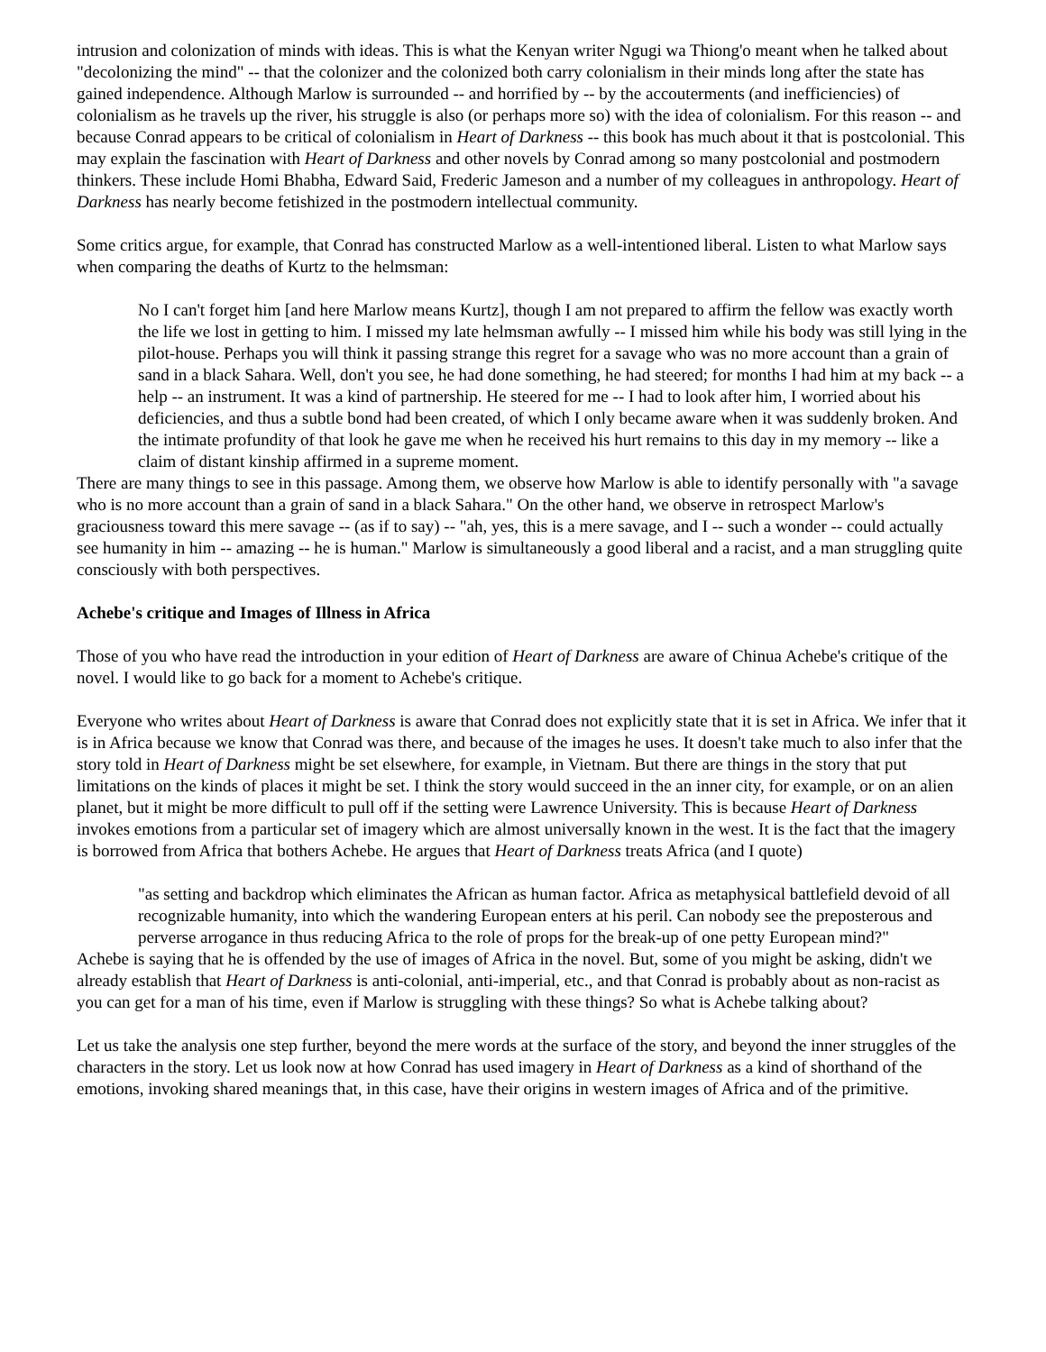intrusion and colonization of minds with ideas. This is what the Kenyan writer Ngugi wa Thiong'o meant when he talked about "decolonizing the mind" -- that the colonizer and the colonized both carry colonialism in their minds long after the state has gained independence. Although Marlow is surrounded -- and horrified by -- by the accouterments (and inefficiencies) of colonialism as he travels up the river, his struggle is also (or perhaps more so) with the idea of colonialism. For this reason -- and because Conrad appears to be critical of colonialism in Heart of Darkness -- this book has much about it that is postcolonial. This may explain the fascination with Heart of Darkness and other novels by Conrad among so many postcolonial and postmodern thinkers. These include Homi Bhabha, Edward Said, Frederic Jameson and a number of my colleagues in anthropology. Heart of Darkness has nearly become fetishized in the postmodern intellectual community.
Some critics argue, for example, that Conrad has constructed Marlow as a well-intentioned liberal. Listen to what Marlow says when comparing the deaths of Kurtz to the helmsman:
No I can't forget him [and here Marlow means Kurtz], though I am not prepared to affirm the fellow was exactly worth the life we lost in getting to him. I missed my late helmsman awfully -- I missed him while his body was still lying in the pilot-house. Perhaps you will think it passing strange this regret for a savage who was no more account than a grain of sand in a black Sahara. Well, don't you see, he had done something, he had steered; for months I had him at my back -- a help -- an instrument. It was a kind of partnership. He steered for me -- I had to look after him, I worried about his deficiencies, and thus a subtle bond had been created, of which I only became aware when it was suddenly broken. And the intimate profundity of that look he gave me when he received his hurt remains to this day in my memory -- like a claim of distant kinship affirmed in a supreme moment.
There are many things to see in this passage. Among them, we observe how Marlow is able to identify personally with "a savage who is no more account than a grain of sand in a black Sahara." On the other hand, we observe in retrospect Marlow's graciousness toward this mere savage -- (as if to say) -- "ah, yes, this is a mere savage, and I -- such a wonder -- could actually see humanity in him -- amazing -- he is human." Marlow is simultaneously a good liberal and a racist, and a man struggling quite consciously with both perspectives.
Achebe's critique and Images of Illness in Africa
Those of you who have read the introduction in your edition of Heart of Darkness are aware of Chinua Achebe's critique of the novel. I would like to go back for a moment to Achebe's critique.
Everyone who writes about Heart of Darkness is aware that Conrad does not explicitly state that it is set in Africa. We infer that it is in Africa because we know that Conrad was there, and because of the images he uses. It doesn't take much to also infer that the story told in Heart of Darkness might be set elsewhere, for example, in Vietnam. But there are things in the story that put limitations on the kinds of places it might be set. I think the story would succeed in the an inner city, for example, or on an alien planet, but it might be more difficult to pull off if the setting were Lawrence University. This is because Heart of Darkness invokes emotions from a particular set of imagery which are almost universally known in the west. It is the fact that the imagery is borrowed from Africa that bothers Achebe. He argues that Heart of Darkness treats Africa (and I quote)
"as setting and backdrop which eliminates the African as human factor. Africa as metaphysical battlefield devoid of all recognizable humanity, into which the wandering European enters at his peril. Can nobody see the preposterous and perverse arrogance in thus reducing Africa to the role of props for the break-up of one petty European mind?"
Achebe is saying that he is offended by the use of images of Africa in the novel. But, some of you might be asking, didn't we already establish that Heart of Darkness is anti-colonial, anti-imperial, etc., and that Conrad is probably about as non-racist as you can get for a man of his time, even if Marlow is struggling with these things? So what is Achebe talking about?
Let us take the analysis one step further, beyond the mere words at the surface of the story, and beyond the inner struggles of the characters in the story. Let us look now at how Conrad has used imagery in Heart of Darkness as a kind of shorthand of the emotions, invoking shared meanings that, in this case, have their origins in western images of Africa and of the primitive.